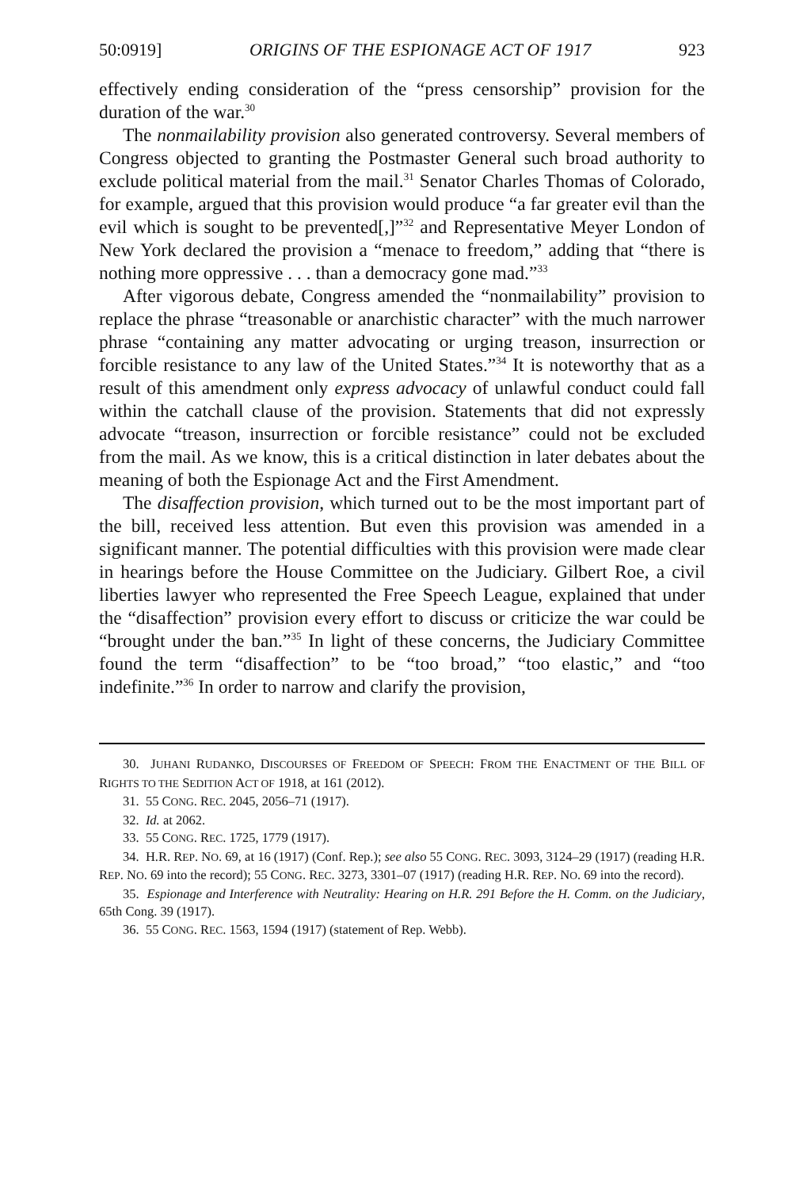50:0919] ORIGINS OF THE ESPIONAGE ACT OF 1917 923
effectively ending consideration of the “press censorship” provision for the duration of the war.<sup>30</sup>
The nonmailability provision also generated controversy. Several members of Congress objected to granting the Postmaster General such broad authority to exclude political material from the mail.<sup>31</sup> Senator Charles Thomas of Colorado, for example, argued that this provision would produce “a far greater evil than the evil which is sought to be prevented[,]”<sup>32</sup> and Representative Meyer London of New York declared the provision a “menace to freedom,” adding that “there is nothing more oppressive . . . than a democracy gone mad.”<sup>33</sup>
After vigorous debate, Congress amended the “nonmailability” provision to replace the phrase “treasonable or anarchistic character” with the much narrower phrase “containing any matter advocating or urging treason, insurrection or forcible resistance to any law of the United States.”<sup>34</sup> It is noteworthy that as a result of this amendment only express advocacy of unlawful conduct could fall within the catchall clause of the provision. Statements that did not expressly advocate “treason, insurrection or forcible resistance” could not be excluded from the mail. As we know, this is a critical distinction in later debates about the meaning of both the Espionage Act and the First Amendment.
The disaffection provision, which turned out to be the most important part of the bill, received less attention. But even this provision was amended in a significant manner. The potential difficulties with this provision were made clear in hearings before the House Committee on the Judiciary. Gilbert Roe, a civil liberties lawyer who represented the Free Speech League, explained that under the “disaffection” provision every effort to discuss or criticize the war could be “brought under the ban.”<sup>35</sup> In light of these concerns, the Judiciary Committee found the term “disaffection” to be “too broad,” “too elastic,” and “too indefinite.”<sup>36</sup> In order to narrow and clarify the provision,
30. JUHANI RUDANKO, DISCOURSES OF FREEDOM OF SPEECH: FROM THE ENACTMENT OF THE BILL OF RIGHTS TO THE SEDITION ACT OF 1918, at 161 (2012).
31. 55 CONG. REC. 2045, 2056–71 (1917).
32. Id. at 2062.
33. 55 CONG. REC. 1725, 1779 (1917).
34. H.R. REP. NO. 69, at 16 (1917) (Conf. Rep.); see also 55 CONG. REC. 3093, 3124–29 (1917) (reading H.R. REP. NO. 69 into the record); 55 CONG. REC. 3273, 3301–07 (1917) (reading H.R. REP. NO. 69 into the record).
35. Espionage and Interference with Neutrality: Hearing on H.R. 291 Before the H. Comm. on the Judiciary, 65th Cong. 39 (1917).
36. 55 CONG. REC. 1563, 1594 (1917) (statement of Rep. Webb).